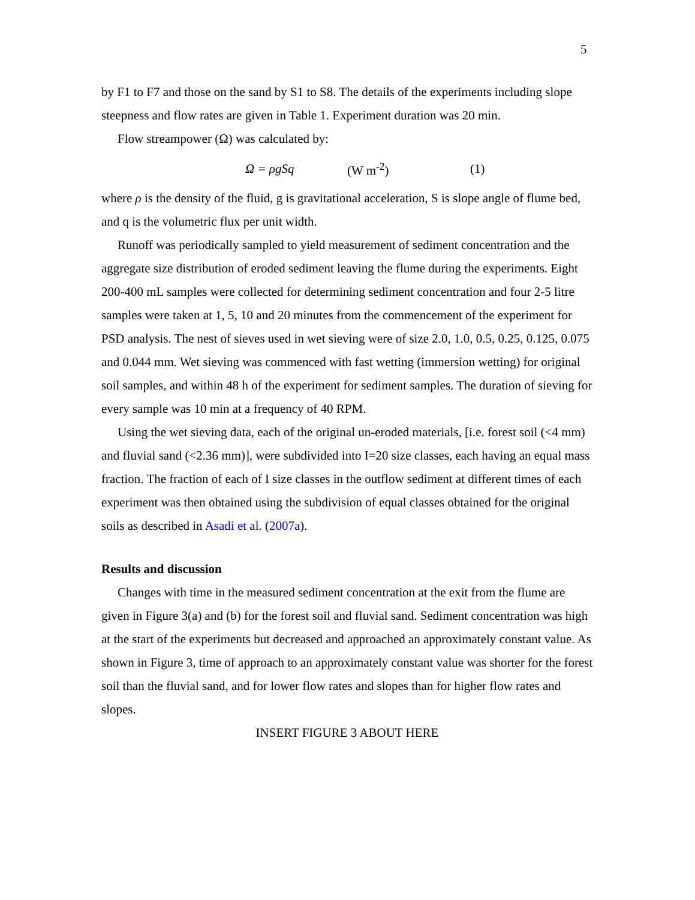5
by F1 to F7 and those on the sand by S1 to S8. The details of the experiments including slope steepness and flow rates are given in Table 1. Experiment duration was 20 min.
Flow streampower (Ω) was calculated by:
Ω = ρgSq (W m<sup>-2</sup>) (1)
where ρ is the density of the fluid, g is gravitational acceleration, S is slope angle of flume bed, and q is the volumetric flux per unit width.
Runoff was periodically sampled to yield measurement of sediment concentration and the aggregate size distribution of eroded sediment leaving the flume during the experiments. Eight 200-400 mL samples were collected for determining sediment concentration and four 2-5 litre samples were taken at 1, 5, 10 and 20 minutes from the commencement of the experiment for PSD analysis. The nest of sieves used in wet sieving were of size 2.0, 1.0, 0.5, 0.25, 0.125, 0.075 and 0.044 mm. Wet sieving was commenced with fast wetting (immersion wetting) for original soil samples, and within 48 h of the experiment for sediment samples. The duration of sieving for every sample was 10 min at a frequency of 40 RPM.
Using the wet sieving data, each of the original un-eroded materials, [i.e. forest soil (<4 mm) and fluvial sand (<2.36 mm)], were subdivided into I=20 size classes, each having an equal mass fraction. The fraction of each of I size classes in the outflow sediment at different times of each experiment was then obtained using the subdivision of equal classes obtained for the original soils as described in Asadi et al. (2007a).
Results and discussion
Changes with time in the measured sediment concentration at the exit from the flume are given in Figure 3(a) and (b) for the forest soil and fluvial sand. Sediment concentration was high at the start of the experiments but decreased and approached an approximately constant value. As shown in Figure 3, time of approach to an approximately constant value was shorter for the forest soil than the fluvial sand, and for lower flow rates and slopes than for higher flow rates and slopes.
INSERT FIGURE 3 ABOUT HERE